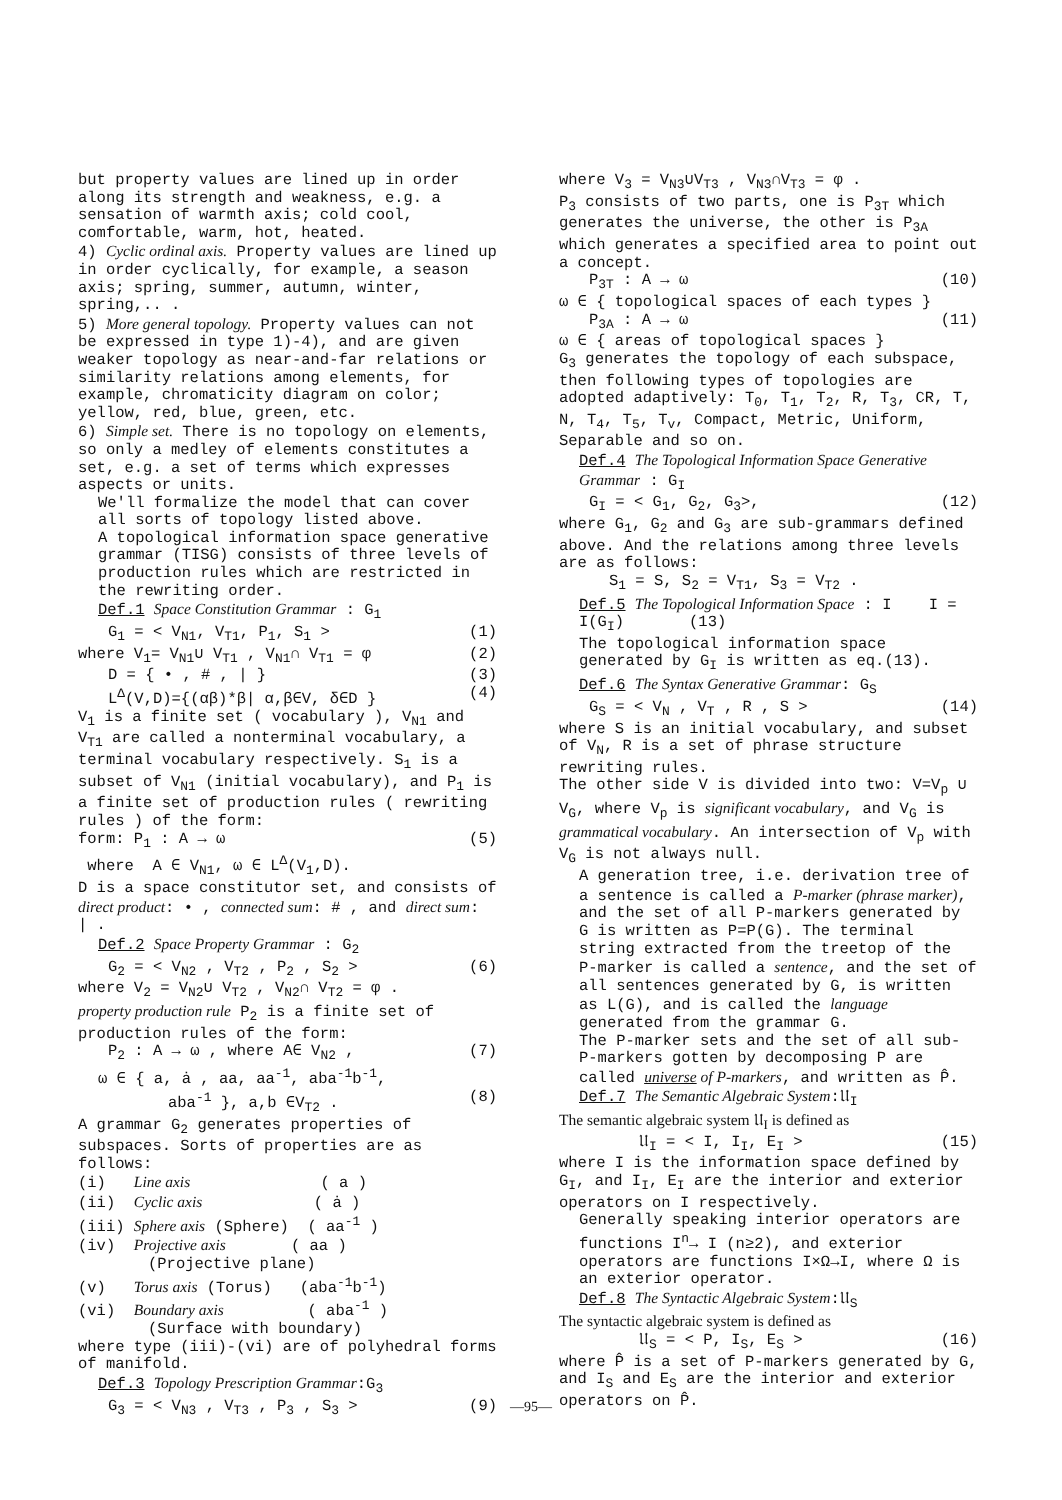but property values are lined up in order along its strength and weakness, e.g. a sensation of warmth axis; cold cool, comfortable, warm, hot, heated.
4) Cyclic ordinal axis. Property values are lined up in order cyclically, for example, a season axis; spring, summer, autumn, winter, spring,.. .
5) More general topology. Property values can not be expressed in type 1)-4), and are given weaker topology as near-and-far relations or similarity relations among elements, for example, chromaticity diagram on color; yellow, red, blue, green, etc.
6) Simple set. There is no topology on elements, so only a medley of elements constitutes a set, e.g. a set of terms which expresses aspects or units.
We'll formalize the model that can cover all sorts of topology listed above.
A topological information space generative grammar (TISG) consists of three levels of production rules which are restricted in the rewriting order.
Def.1 Space Constitution Grammar : G<sub>1</sub>
G<sub>1</sub> = < V<sub>N1</sub>, V<sub>T1</sub>, P<sub>1</sub>, S<sub>1</sub> > (1)
where V<sub>1</sub>= V<sub>N1</sub>∪ V<sub>T1</sub> , V<sub>N1</sub>∩ V<sub>T1</sub> = φ (2)
D = { • , # , | } (3)
L<sup>Δ</sup>(V,D)={(αβ)*β| α,β∈V, δ∈D } (4)
V<sub>1</sub> is a finite set ( vocabulary ), V<sub>N1</sub> and V<sub>T1</sub> are called a nonterminal vocabulary, a terminal vocabulary respectively. S<sub>1</sub> is a subset of V<sub>N1</sub> (initial vocabulary), and P<sub>1</sub> is a finite set of production rules ( rewriting rules ) of the form:
form: P<sub>1</sub> : A → ω (5)
where A ∈ V<sub>N1</sub>, ω ∈ L<sup>Δ</sup>(V<sub>1</sub>,D).
D is a space constitutor set, and consists of direct product: • , connected sum: # , and direct sum: | .
Def.2 Space Property Grammar : G<sub>2</sub>
G<sub>2</sub> = < V<sub>N2</sub> , V<sub>T2</sub> , P<sub>2</sub> , S<sub>2</sub> > (6)
where V<sub>2</sub> = V<sub>N2</sub>∪ V<sub>T2</sub> , V<sub>N2</sub>∩ V<sub>T2</sub> = φ .
property production rule P<sub>2</sub> is a finite set of production rules of the form:
P<sub>2</sub> : A → ω , where A∈ V<sub>N2</sub> , (7)
ω ∈ { a, ȧ , aa, aa<sup>-1</sup>, aba<sup>-1</sup>b<sup>-1</sup>,
aba<sup>-1</sup> }, a,b ∈V<sub>T2</sub> . (8)
A grammar G<sub>2</sub> generates properties of subspaces. Sorts of properties are as follows:
(i) Line axis ( a )
(ii) Cyclic axis ( ȧ )
(iii) Sphere axis (Sphere) ( aa<sup>-1</sup> )
(iv) Projective axis ( aa )
(Projective plane)
(v) Torus axis (Torus) (aba<sup>-1</sup>b<sup>-1</sup>)
(vi) Boundary axis ( aba<sup>-1</sup> )
(Surface with boundary)
where type (iii)-(vi) are of polyhedral forms of manifold.
Def.3 Topology Prescription Grammar:G<sub>3</sub>
G<sub>3</sub> = < V<sub>N3</sub> , V<sub>T3</sub> , P<sub>3</sub> , S<sub>3</sub> > (9)
where V<sub>3</sub> = V<sub>N3</sub>∪V<sub>T3</sub> , V<sub>N3</sub>∩V<sub>T3</sub> = φ .
P<sub>3</sub> consists of two parts, one is P<sub>3T</sub> which generates the universe, the other is P<sub>3A</sub> which generates a specified area to point out a concept.
P<sub>3T</sub> : A → ω (10)
ω ∈ { topological spaces of each types }
P<sub>3A</sub> : A → ω (11)
ω ∈ { areas of topological spaces }
G<sub>3</sub> generates the topology of each subspace, then following types of topologies are adopted adaptively: T<sub>0</sub>, T<sub>1</sub>, T<sub>2</sub>, R, T<sub>3</sub>, CR, T, N, T<sub>4</sub>, T<sub>5</sub>, T<sub>v</sub>, Compact, Metric, Uniform, Separable and so on.
Def.4 The Topological Information Space Generative Grammar : G<sub>I</sub>
G<sub>I</sub> = < G<sub>1</sub>, G<sub>2</sub>, G<sub>3</sub>>, (12)
where G<sub>1</sub>, G<sub>2</sub> and G<sub>3</sub> are sub-grammars defined above. And the relations among three levels are as follows:
S<sub>1</sub> = S, S<sub>2</sub> = V<sub>T1</sub>, S<sub>3</sub> = V<sub>T2</sub> .
Def.5 The Topological Information Space : I I = I(G<sub>I</sub>) (13)
The topological information space generated by G<sub>I</sub> is written as eq.(13).
Def.6 The Syntax Generative Grammar: G<sub>S</sub>
G<sub>S</sub> = < V<sub>N</sub> , V<sub>T</sub> , R , S > (14)
where S is an initial vocabulary, and subset of V<sub>N</sub>, R is a set of phrase structure rewriting rules.
The other side V is divided into two: V=V<sub>p</sub> ∪ V<sub>G</sub>, where V<sub>p</sub> is significant vocabulary, and V<sub>G</sub> is grammatical vocabulary. An intersection of V<sub>p</sub> with V<sub>G</sub> is not always null.
A generation tree, i.e. derivation tree of a sentence is called a P-marker (phrase marker), and the set of all P-markers generated by G is written as P=P(G). The terminal string extracted from the treetop of the P-marker is called a sentence, and the set of all sentences generated by G, is written as L(G), and is called the language generated from the grammar G.
The P-marker sets and the set of all sub-P-markers gotten by decomposing P are called universe of P-markers, and written as P̂.
Def.7 The Semantic Algebraic System:𝔘<sub>I</sub>
The semantic algebraic system 𝔘<sub>I</sub> is defined as
𝔘<sub>I</sub> = < I, I<sub>I</sub>, E<sub>I</sub> > (15)
where I is the information space defined by G<sub>I</sub>, and I<sub>I</sub>, E<sub>I</sub> are the interior and exterior operators on I respectively.
Generally speaking interior operators are functions I<sup>n</sup>→ I (n≥2), and exterior operators are functions I×Ω→I, where Ω is an exterior operator.
Def.8 The Syntactic Algebraic System:𝔘<sub>S</sub>
The syntactic algebraic system is defined as
𝔘<sub>S</sub> = < P, I<sub>S</sub>, E<sub>S</sub> > (16)
where P̂ is a set of P-markers generated by G, and I<sub>S</sub> and E<sub>S</sub> are the interior and exterior operators on P̂.
—95—